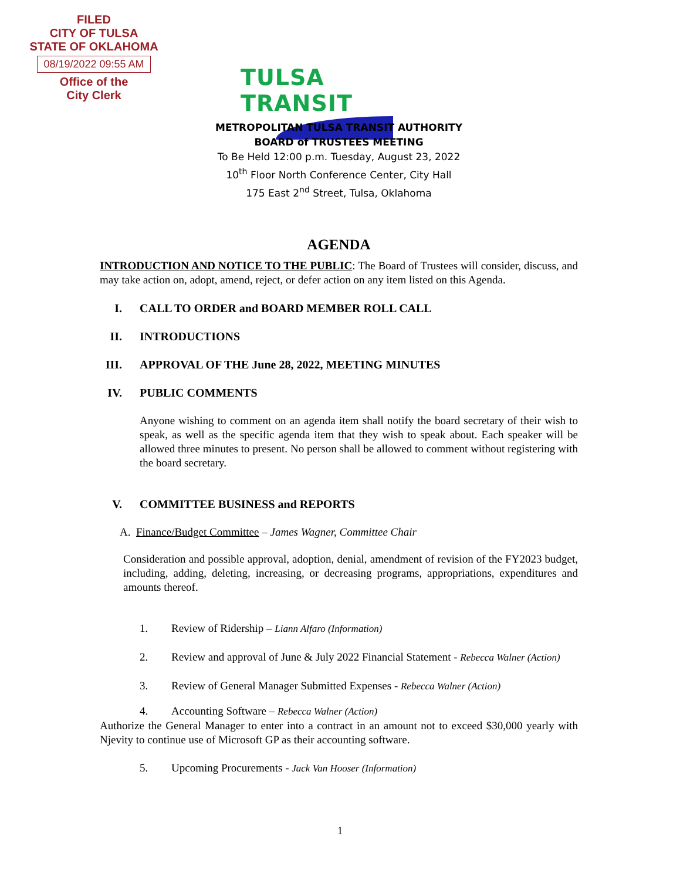FILED
CITY OF TULSA
STATE OF OKLAHOMA
08/19/2022 09:55 AM
Office of the
City Clerk
TULSA TRANSIT
METROPOLITAN TULSA TRANSIT AUTHORITY
BOARD of TRUSTEES MEETING
To Be Held 12:00 p.m. Tuesday, August 23, 2022
10<sup>th</sup> Floor North Conference Center, City Hall
175 East 2<sup>nd</sup> Street, Tulsa, Oklahoma
AGENDA
INTRODUCTION AND NOTICE TO THE PUBLIC: The Board of Trustees will consider, discuss, and may take action on, adopt, amend, reject, or defer action on any item listed on this Agenda.
I. CALL TO ORDER and BOARD MEMBER ROLL CALL
II. INTRODUCTIONS
III. APPROVAL OF THE June 28, 2022, MEETING MINUTES
IV. PUBLIC COMMENTS
Anyone wishing to comment on an agenda item shall notify the board secretary of their wish to speak, as well as the specific agenda item that they wish to speak about. Each speaker will be allowed three minutes to present. No person shall be allowed to comment without registering with the board secretary.
V. COMMITTEE BUSINESS and REPORTS
A. Finance/Budget Committee – James Wagner, Committee Chair
Consideration and possible approval, adoption, denial, amendment of revision of the FY2023 budget, including, adding, deleting, increasing, or decreasing programs, appropriations, expenditures and amounts thereof.
1. Review of Ridership – Liann Alfaro (Information)
2. Review and approval of June & July 2022 Financial Statement - Rebecca Walner (Action)
3. Review of General Manager Submitted Expenses - Rebecca Walner (Action)
4. Accounting Software – Rebecca Walner (Action)
Authorize the General Manager to enter into a contract in an amount not to exceed $30,000 yearly with Njevity to continue use of Microsoft GP as their accounting software.
5. Upcoming Procurements - Jack Van Hooser (Information)
1